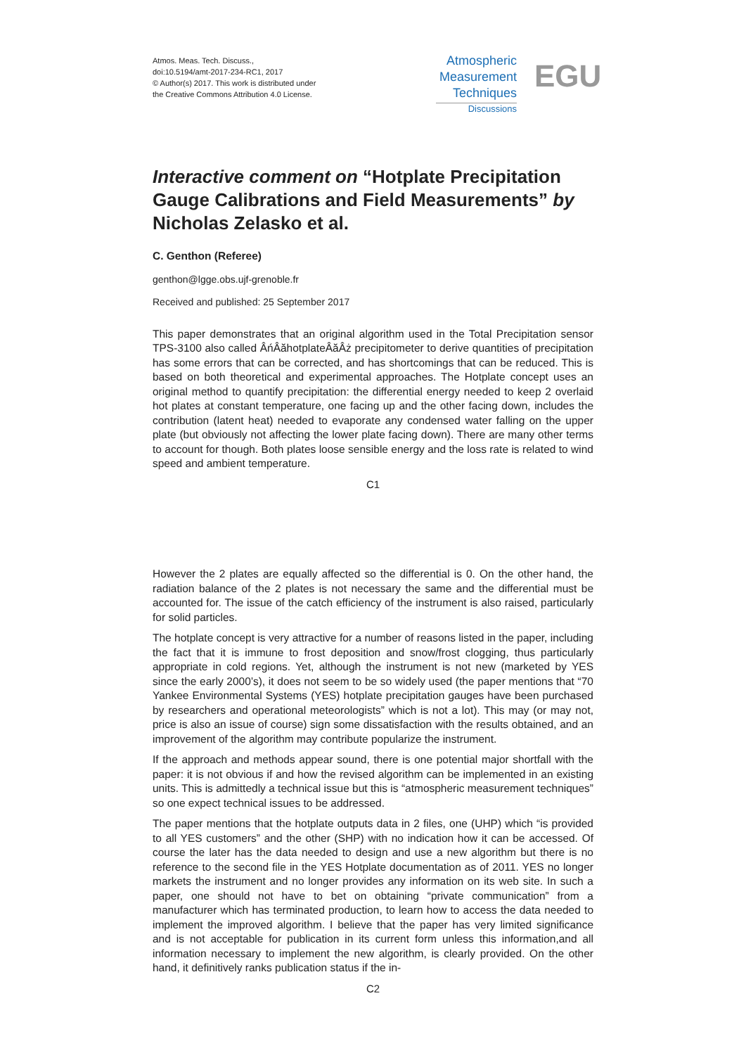Atmos. Meas. Tech. Discuss.,
doi:10.5194/amt-2017-234-RC1, 2017
© Author(s) 2017. This work is distributed under
the Creative Commons Attribution 4.0 License.
Atmospheric
Measurement
Techniques
Discussions
EGU
Interactive comment on “Hotplate Precipitation Gauge Calibrations and Field Measurements” by Nicholas Zelasko et al.
C. Genthon (Referee)
genthon@lgge.obs.ujf-grenoble.fr
Received and published: 25 September 2017
This paper demonstrates that an original algorithm used in the Total Precipitation sensor TPS-3100 also called ÂńÂăhotplateÂăÂż precipitometer to derive quantities of precipitation has some errors that can be corrected, and has shortcomings that can be reduced. This is based on both theoretical and experimental approaches. The Hotplate concept uses an original method to quantify precipitation: the differential energy needed to keep 2 overlaid hot plates at constant temperature, one facing up and the other facing down, includes the contribution (latent heat) needed to evaporate any condensed water falling on the upper plate (but obviously not affecting the lower plate facing down). There are many other terms to account for though. Both plates loose sensible energy and the loss rate is related to wind speed and ambient temperature.
C1
However the 2 plates are equally affected so the differential is 0. On the other hand, the radiation balance of the 2 plates is not necessary the same and the differential must be accounted for. The issue of the catch efficiency of the instrument is also raised, particularly for solid particles.
The hotplate concept is very attractive for a number of reasons listed in the paper, including the fact that it is immune to frost deposition and snow/frost clogging, thus particularly appropriate in cold regions. Yet, although the instrument is not new (marketed by YES since the early 2000’s), it does not seem to be so widely used (the paper mentions that “70 Yankee Environmental Systems (YES) hotplate precipitation gauges have been purchased by researchers and operational meteorologists” which is not a lot). This may (or may not, price is also an issue of course) sign some dissatisfaction with the results obtained, and an improvement of the algorithm may contribute popularize the instrument.
If the approach and methods appear sound, there is one potential major shortfall with the paper: it is not obvious if and how the revised algorithm can be implemented in an existing units. This is admittedly a technical issue but this is “atmospheric measurement techniques” so one expect technical issues to be addressed.
The paper mentions that the hotplate outputs data in 2 files, one (UHP) which “is provided to all YES customers” and the other (SHP) with no indication how it can be accessed. Of course the later has the data needed to design and use a new algorithm but there is no reference to the second file in the YES Hotplate documentation as of 2011. YES no longer markets the instrument and no longer provides any information on its web site. In such a paper, one should not have to bet on obtaining “private communication” from a manufacturer which has terminated production, to learn how to access the data needed to implement the improved algorithm. I believe that the paper has very limited significance and is not acceptable for publication in its current form unless this information,and all information necessary to implement the new algorithm, is clearly provided. On the other hand, it definitively ranks publication status if the in-
C2